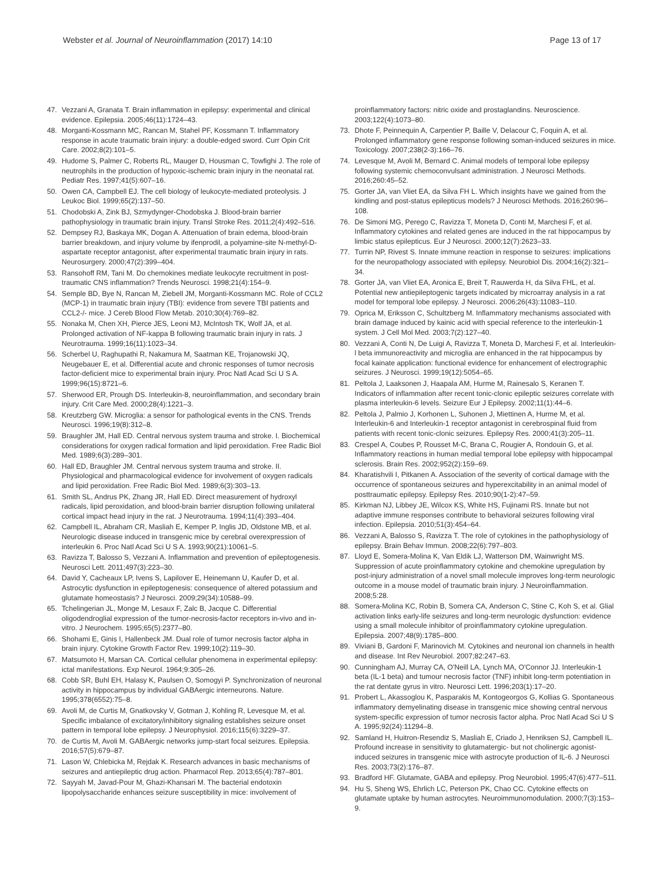Webster et al. Journal of Neuroinflammation (2017) 14:10 Page 13 of 17
47. Vezzani A, Granata T. Brain inflammation in epilepsy: experimental and clinical evidence. Epilepsia. 2005;46(11):1724–43.
48. Morganti-Kossmann MC, Rancan M, Stahel PF, Kossmann T. Inflammatory response in acute traumatic brain injury: a double-edged sword. Curr Opin Crit Care. 2002;8(2):101–5.
49. Hudome S, Palmer C, Roberts RL, Mauger D, Housman C, Towfighi J. The role of neutrophils in the production of hypoxic-ischemic brain injury in the neonatal rat. Pediatr Res. 1997;41(5):607–16.
50. Owen CA, Campbell EJ. The cell biology of leukocyte-mediated proteolysis. J Leukoc Biol. 1999;65(2):137–50.
51. Chodobski A, Zink BJ, Szmydynger-Chodobska J. Blood-brain barrier pathophysiology in traumatic brain injury. Transl Stroke Res. 2011;2(4):492–516.
52. Dempsey RJ, Baskaya MK, Dogan A. Attenuation of brain edema, blood-brain barrier breakdown, and injury volume by ifenprodil, a polyamine-site N-methyl-D-aspartate receptor antagonist, after experimental traumatic brain injury in rats. Neurosurgery. 2000;47(2):399–404.
53. Ransohoff RM, Tani M. Do chemokines mediate leukocyte recruitment in post-traumatic CNS inflammation? Trends Neurosci. 1998;21(4):154–9.
54. Semple BD, Bye N, Rancan M, Ziebell JM, Morganti-Kossmann MC. Role of CCL2 (MCP-1) in traumatic brain injury (TBI): evidence from severe TBI patients and CCL2-/- mice. J Cereb Blood Flow Metab. 2010;30(4):769–82.
55. Nonaka M, Chen XH, Pierce JES, Leoni MJ, McIntosh TK, Wolf JA, et al. Prolonged activation of NF-kappa B following traumatic brain injury in rats. J Neurotrauma. 1999;16(11):1023–34.
56. Scherbel U, Raghupathi R, Nakamura M, Saatman KE, Trojanowski JQ, Neugebauer E, et al. Differential acute and chronic responses of tumor necrosis factor-deficient mice to experimental brain injury. Proc Natl Acad Sci U S A. 1999;96(15):8721–6.
57. Sherwood ER, Prough DS. Interleukin-8, neuroinflammation, and secondary brain injury. Crit Care Med. 2000;28(4):1221–3.
58. Kreutzberg GW. Microglia: a sensor for pathological events in the CNS. Trends Neurosci. 1996;19(8):312–8.
59. Braughler JM, Hall ED. Central nervous system trauma and stroke. I. Biochemical considerations for oxygen radical formation and lipid peroxidation. Free Radic Biol Med. 1989;6(3):289–301.
60. Hall ED, Braughler JM. Central nervous system trauma and stroke. II. Physiological and pharmacological evidence for involvement of oxygen radicals and lipid peroxidation. Free Radic Biol Med. 1989;6(3):303–13.
61. Smith SL, Andrus PK, Zhang JR, Hall ED. Direct measurement of hydroxyl radicals, lipid peroxidation, and blood-brain barrier disruption following unilateral cortical impact head injury in the rat. J Neurotrauma. 1994;11(4):393–404.
62. Campbell IL, Abraham CR, Masliah E, Kemper P, Inglis JD, Oldstone MB, et al. Neurologic disease induced in transgenic mice by cerebral overexpression of interleukin 6. Proc Natl Acad Sci U S A. 1993;90(21):10061–5.
63. Ravizza T, Balosso S, Vezzani A. Inflammation and prevention of epileptogenesis. Neurosci Lett. 2011;497(3):223–30.
64. David Y, Cacheaux LP, Ivens S, Lapilover E, Heinemann U, Kaufer D, et al. Astrocytic dysfunction in epileptogenesis: consequence of altered potassium and glutamate homeostasis? J Neurosci. 2009;29(34):10588–99.
65. Tchelingerian JL, Monge M, Lesaux F, Zalc B, Jacque C. Differential oligodendroglial expression of the tumor-necrosis-factor receptors in-vivo and in-vitro. J Neurochem. 1995;65(5):2377–80.
66. Shohami E, Ginis I, Hallenbeck JM. Dual role of tumor necrosis factor alpha in brain injury. Cytokine Growth Factor Rev. 1999;10(2):119–30.
67. Matsumoto H, Marsan CA. Cortical cellular phenomena in experimental epilepsy: ictal manifestations. Exp Neurol. 1964;9:305–26.
68. Cobb SR, Buhl EH, Halasy K, Paulsen O, Somogyi P. Synchronization of neuronal activity in hippocampus by individual GABAergic interneurons. Nature. 1995;378(6552):75–8.
69. Avoli M, de Curtis M, Gnatkovsky V, Gotman J, Kohling R, Levesque M, et al. Specific imbalance of excitatory/inhibitory signaling establishes seizure onset pattern in temporal lobe epilepsy. J Neurophysiol. 2016;115(6):3229–37.
70. de Curtis M, Avoli M. GABAergic networks jump-start focal seizures. Epilepsia. 2016;57(5):679–87.
71. Lason W, Chlebicka M, Rejdak K. Research advances in basic mechanisms of seizures and antiepileptic drug action. Pharmacol Rep. 2013;65(4):787–801.
72. Sayyah M, Javad-Pour M, Ghazi-Khansari M. The bacterial endotoxin lipopolysaccharide enhances seizure susceptibility in mice: involvement of
proinflammatory factors: nitric oxide and prostaglandins. Neuroscience. 2003;122(4):1073–80.
73. Dhote F, Peinnequin A, Carpentier P, Baille V, Delacour C, Foquin A, et al. Prolonged inflammatory gene response following soman-induced seizures in mice. Toxicology. 2007;238(2-3):166–76.
74. Levesque M, Avoli M, Bernard C. Animal models of temporal lobe epilepsy following systemic chemoconvulsant administration. J Neurosci Methods. 2016;260:45–52.
75. Gorter JA, van Vliet EA, da Silva FH L. Which insights have we gained from the kindling and post-status epilepticus models? J Neurosci Methods. 2016;260:96–108.
76. De Simoni MG, Perego C, Ravizza T, Moneta D, Conti M, Marchesi F, et al. Inflammatory cytokines and related genes are induced in the rat hippocampus by limbic status epilepticus. Eur J Neurosci. 2000;12(7):2623–33.
77. Turrin NP, Rivest S. Innate immune reaction in response to seizures: implications for the neuropathology associated with epilepsy. Neurobiol Dis. 2004;16(2):321–34.
78. Gorter JA, van Vliet EA, Aronica E, Breit T, Rauwerda H, da Silva FHL, et al. Potential new antiepileptogenic targets indicated by microarray analysis in a rat model for temporal lobe epilepsy. J Neurosci. 2006;26(43):11083–110.
79. Oprica M, Eriksson C, Schultzberg M. Inflammatory mechanisms associated with brain damage induced by kainic acid with special reference to the interleukin-1 system. J Cell Mol Med. 2003;7(2):127–40.
80. Vezzani A, Conti N, De Luigi A, Ravizza T, Moneta D, Marchesi F, et al. Interleukin-l beta immunoreactivity and microglia are enhanced in the rat hippocampus by focal kainate application: functional evidence for enhancement of electrographic seizures. J Neurosci. 1999;19(12):5054–65.
81. Peltola J, Laaksonen J, Haapala AM, Hurme M, Rainesalo S, Keranen T. Indicators of inflammation after recent tonic-clonic epileptic seizures correlate with plasma interleukin-6 levels. Seizure Eur J Epilepsy. 2002;11(1):44–6.
82. Peltola J, Palmio J, Korhonen L, Suhonen J, Miettinen A, Hurme M, et al. Interleukin-6 and Interleukin-1 receptor antagonist in cerebrospinal fluid from patients with recent tonic-clonic seizures. Epilepsy Res. 2000;41(3):205–11.
83. Crespel A, Coubes P, Rousset M-C, Brana C, Rougier A, Rondouin G, et al. Inflammatory reactions in human medial temporal lobe epilepsy with hippocampal sclerosis. Brain Res. 2002;952(2):159–69.
84. Kharatishvili I, Pitkanen A. Association of the severity of cortical damage with the occurrence of spontaneous seizures and hyperexcitability in an animal model of posttraumatic epilepsy. Epilepsy Res. 2010;90(1-2):47–59.
85. Kirkman NJ, Libbey JE, Wilcox KS, White HS, Fujinami RS. Innate but not adaptive immune responses contribute to behavioral seizures following viral infection. Epilepsia. 2010;51(3):454–64.
86. Vezzani A, Balosso S, Ravizza T. The role of cytokines in the pathophysiology of epilepsy. Brain Behav Immun. 2008;22(6):797–803.
87. Lloyd E, Somera-Molina K, Van Eldik LJ, Watterson DM, Wainwright MS. Suppression of acute proinflammatory cytokine and chemokine upregulation by post-injury administration of a novel small molecule improves long-term neurologic outcome in a mouse model of traumatic brain injury. J Neuroinflammation. 2008;5:28.
88. Somera-Molina KC, Robin B, Somera CA, Anderson C, Stine C, Koh S, et al. Glial activation links early-life seizures and long-term neurologic dysfunction: evidence using a small molecule inhibitor of proinflammatory cytokine upregulation. Epilepsia. 2007;48(9):1785–800.
89. Viviani B, Gardoni F, Marinovich M. Cytokines and neuronal ion channels in health and disease. Int Rev Neurobiol. 2007;82:247–63.
90. Cunningham AJ, Murray CA, O'Neill LA, Lynch MA, O'Connor JJ. Interleukin-1 beta (IL-1 beta) and tumour necrosis factor (TNF) inhibit long-term potentiation in the rat dentate gyrus in vitro. Neurosci Lett. 1996;203(1):17–20.
91. Probert L, Akassoglou K, Pasparakis M, Kontogeorgos G, Kollias G. Spontaneous inflammatory demyelinating disease in transgenic mice showing central nervous system-specific expression of tumor necrosis factor alpha. Proc Natl Acad Sci U S A. 1995;92(24):11294–8.
92. Samland H, Huitron-Resendiz S, Masliah E, Criado J, Henriksen SJ, Campbell IL. Profound increase in sensitivity to glutamatergic- but not cholinergic agonist-induced seizures in transgenic mice with astrocyte production of IL-6. J Neurosci Res. 2003;73(2):176–87.
93. Bradford HF. Glutamate, GABA and epilepsy. Prog Neurobiol. 1995;47(6):477–511.
94. Hu S, Sheng WS, Ehrlich LC, Peterson PK, Chao CC. Cytokine effects on glutamate uptake by human astrocytes. Neuroimmunomodulation. 2000;7(3):153–9.